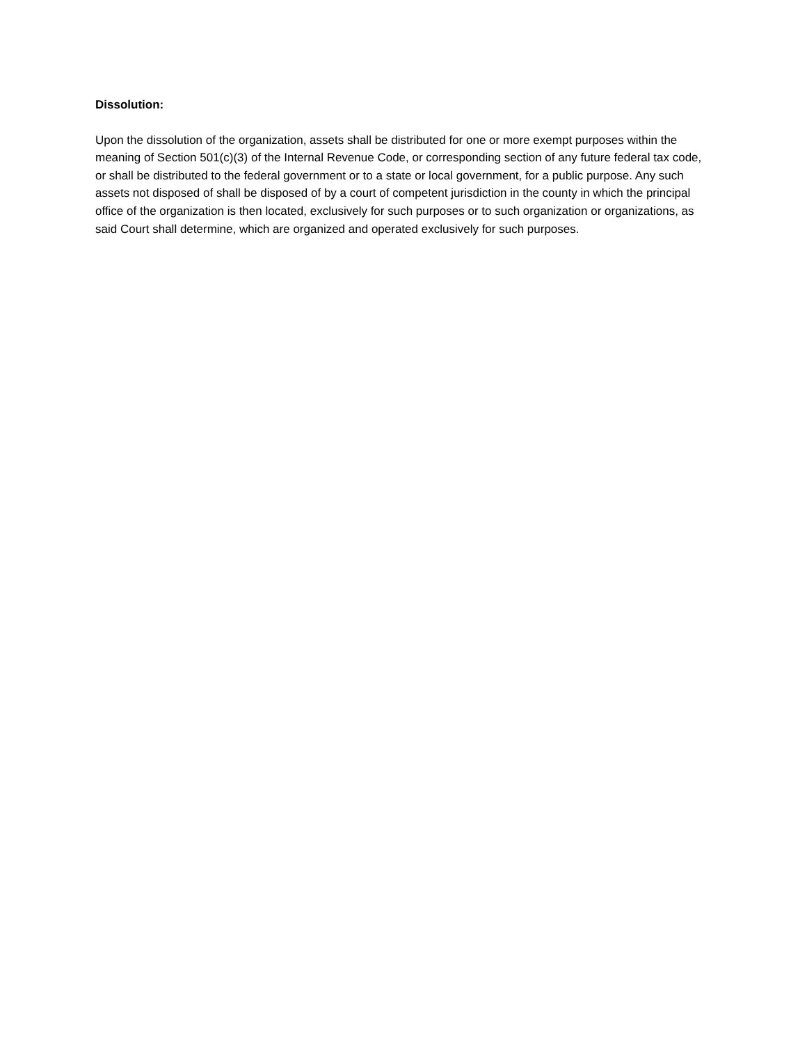Dissolution:
Upon the dissolution of the organization, assets shall be distributed for one or more exempt purposes within the meaning of Section 501(c)(3) of the Internal Revenue Code, or corresponding section of any future federal tax code, or shall be distributed to the federal government or to a state or local government, for a public purpose. Any such assets not disposed of shall be disposed of by a court of competent jurisdiction in the county in which the principal office of the organization is then located, exclusively for such purposes or to such organization or organizations, as said Court shall determine, which are organized and operated exclusively for such purposes.